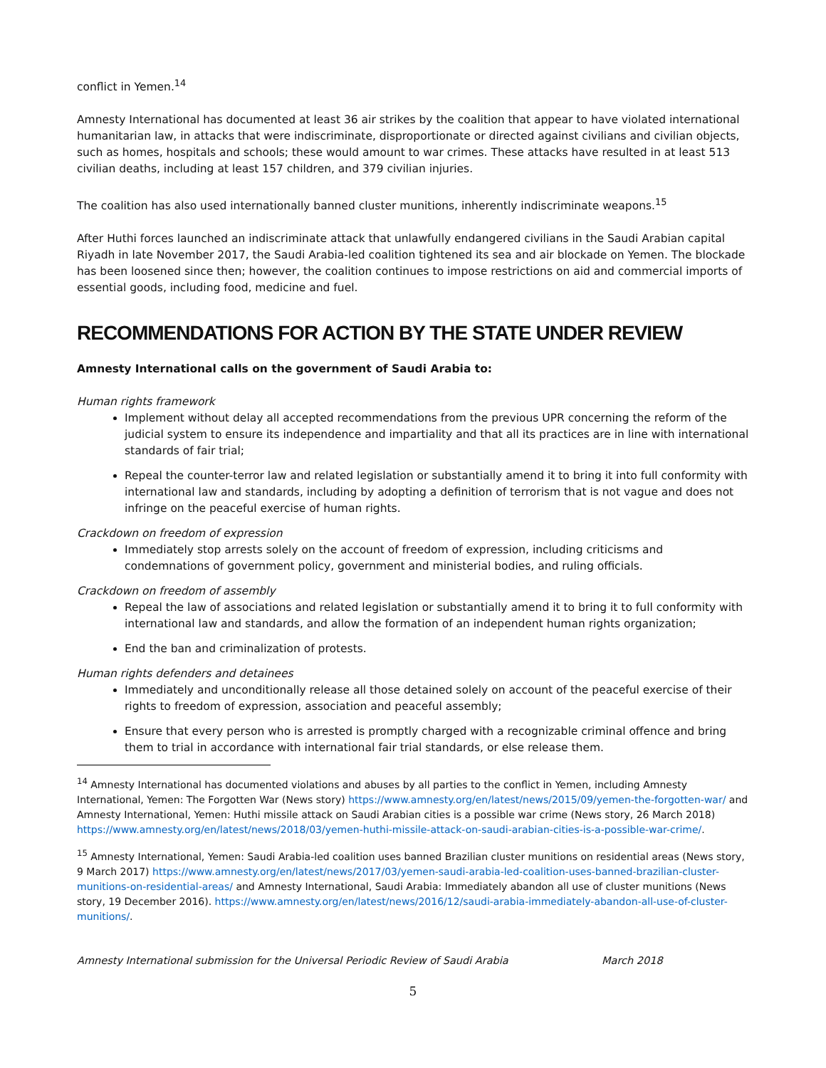conflict in Yemen.<sup>14</sup>
Amnesty International has documented at least 36 air strikes by the coalition that appear to have violated international humanitarian law, in attacks that were indiscriminate, disproportionate or directed against civilians and civilian objects, such as homes, hospitals and schools; these would amount to war crimes. These attacks have resulted in at least 513 civilian deaths, including at least 157 children, and 379 civilian injuries.
The coalition has also used internationally banned cluster munitions, inherently indiscriminate weapons.<sup>15</sup>
After Huthi forces launched an indiscriminate attack that unlawfully endangered civilians in the Saudi Arabian capital Riyadh in late November 2017, the Saudi Arabia-led coalition tightened its sea and air blockade on Yemen. The blockade has been loosened since then; however, the coalition continues to impose restrictions on aid and commercial imports of essential goods, including food, medicine and fuel.
RECOMMENDATIONS FOR ACTION BY THE STATE UNDER REVIEW
Amnesty International calls on the government of Saudi Arabia to:
Human rights framework
Implement without delay all accepted recommendations from the previous UPR concerning the reform of the judicial system to ensure its independence and impartiality and that all its practices are in line with international standards of fair trial;
Repeal the counter-terror law and related legislation or substantially amend it to bring it into full conformity with international law and standards, including by adopting a definition of terrorism that is not vague and does not infringe on the peaceful exercise of human rights.
Crackdown on freedom of expression
Immediately stop arrests solely on the account of freedom of expression, including criticisms and condemnations of government policy, government and ministerial bodies, and ruling officials.
Crackdown on freedom of assembly
Repeal the law of associations and related legislation or substantially amend it to bring it to full conformity with international law and standards, and allow the formation of an independent human rights organization;
End the ban and criminalization of protests.
Human rights defenders and detainees
Immediately and unconditionally release all those detained solely on account of the peaceful exercise of their rights to freedom of expression, association and peaceful assembly;
Ensure that every person who is arrested is promptly charged with a recognizable criminal offence and bring them to trial in accordance with international fair trial standards, or else release them.
<sup>14</sup> Amnesty International has documented violations and abuses by all parties to the conflict in Yemen, including Amnesty International, Yemen: The Forgotten War (News story) https://www.amnesty.org/en/latest/news/2015/09/yemen-the-forgotten-war/ and Amnesty International, Yemen: Huthi missile attack on Saudi Arabian cities is a possible war crime (News story, 26 March 2018) https://www.amnesty.org/en/latest/news/2018/03/yemen-huthi-missile-attack-on-saudi-arabian-cities-is-a-possible-war-crime/.
<sup>15</sup> Amnesty International, Yemen: Saudi Arabia-led coalition uses banned Brazilian cluster munitions on residential areas (News story, 9 March 2017) https://www.amnesty.org/en/latest/news/2017/03/yemen-saudi-arabia-led-coalition-uses-banned-brazilian-cluster-munitions-on-residential-areas/ and Amnesty International, Saudi Arabia: Immediately abandon all use of cluster munitions (News story, 19 December 2016). https://www.amnesty.org/en/latest/news/2016/12/saudi-arabia-immediately-abandon-all-use-of-cluster-munitions/.
Amnesty International submission for the Universal Periodic Review of Saudi Arabia March 2018
5